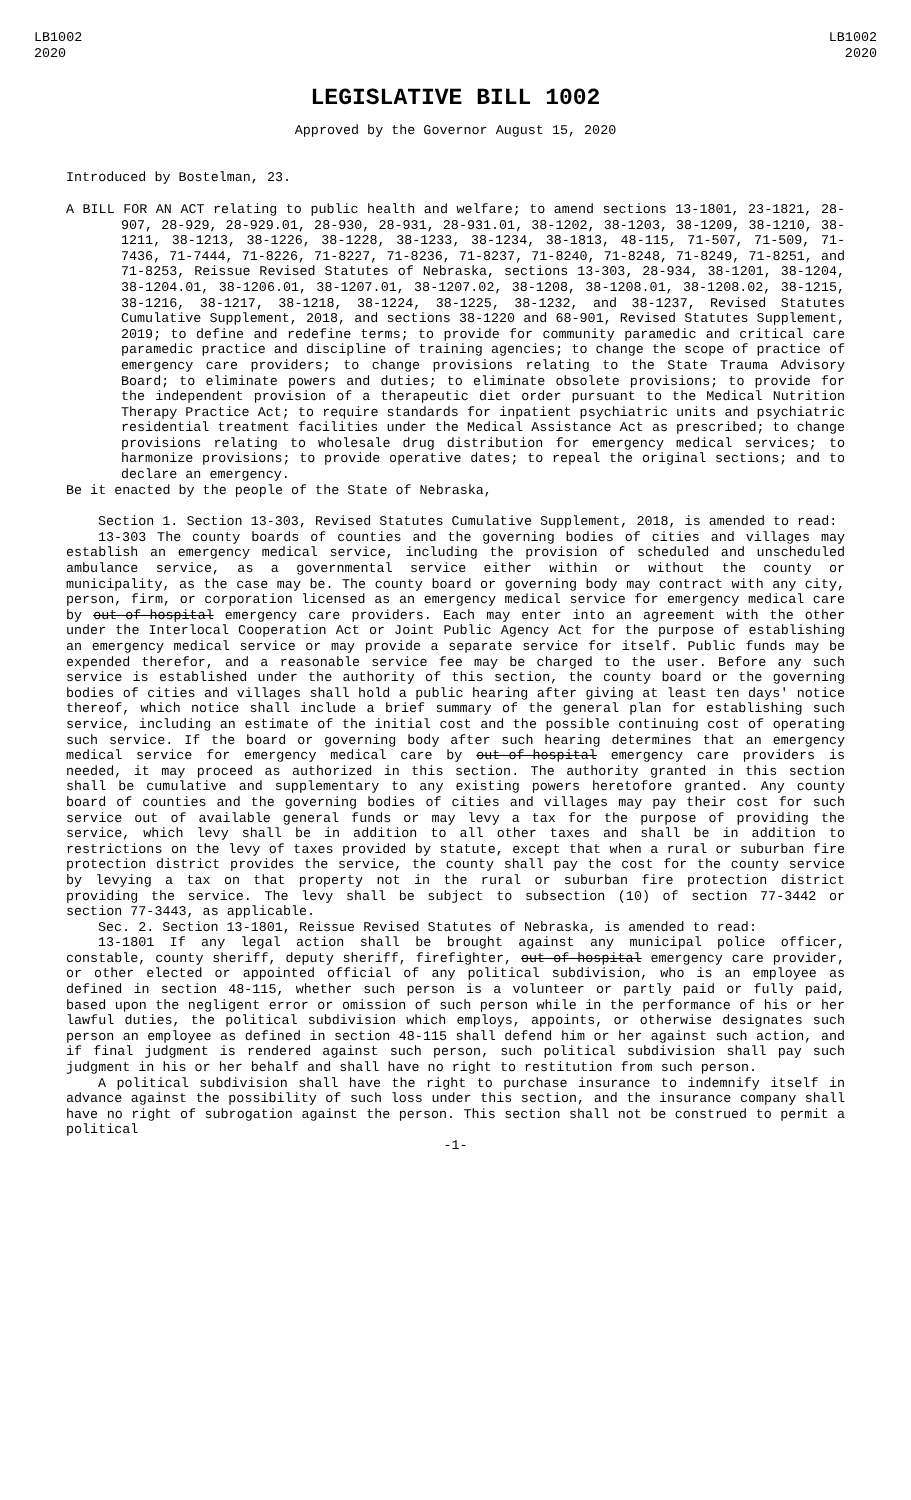LB1002
2020
LB1002
2020
LEGISLATIVE BILL 1002
Approved by the Governor August 15, 2020
Introduced by Bostelman, 23.
A BILL FOR AN ACT relating to public health and welfare; to amend sections 13-1801, 23-1821, 28-907, 28-929, 28-929.01, 28-930, 28-931, 28-931.01, 38-1202, 38-1203, 38-1209, 38-1210, 38-1211, 38-1213, 38-1226, 38-1228, 38-1233, 38-1234, 38-1813, 48-115, 71-507, 71-509, 71-7436, 71-7444, 71-8226, 71-8227, 71-8236, 71-8237, 71-8240, 71-8248, 71-8249, 71-8251, and 71-8253, Reissue Revised Statutes of Nebraska, sections 13-303, 28-934, 38-1201, 38-1204, 38-1204.01, 38-1206.01, 38-1207.01, 38-1207.02, 38-1208, 38-1208.01, 38-1208.02, 38-1215, 38-1216, 38-1217, 38-1218, 38-1224, 38-1225, 38-1232, and 38-1237, Revised Statutes Cumulative Supplement, 2018, and sections 38-1220 and 68-901, Revised Statutes Supplement, 2019; to define and redefine terms; to provide for community paramedic and critical care paramedic practice and discipline of training agencies; to change the scope of practice of emergency care providers; to change provisions relating to the State Trauma Advisory Board; to eliminate powers and duties; to eliminate obsolete provisions; to provide for the independent provision of a therapeutic diet order pursuant to the Medical Nutrition Therapy Practice Act; to require standards for inpatient psychiatric units and psychiatric residential treatment facilities under the Medical Assistance Act as prescribed; to change provisions relating to wholesale drug distribution for emergency medical services; to harmonize provisions; to provide operative dates; to repeal the original sections; and to declare an emergency.
Be it enacted by the people of the State of Nebraska,
Section 1. Section 13-303, Revised Statutes Cumulative Supplement, 2018, is amended to read:
13-303 The county boards of counties and the governing bodies of cities and villages may establish an emergency medical service, including the provision of scheduled and unscheduled ambulance service, as a governmental service either within or without the county or municipality, as the case may be. The county board or governing body may contract with any city, person, firm, or corporation licensed as an emergency medical service for emergency medical care by out-of-hospital emergency care providers. Each may enter into an agreement with the other under the Interlocal Cooperation Act or Joint Public Agency Act for the purpose of establishing an emergency medical service or may provide a separate service for itself. Public funds may be expended therefor, and a reasonable service fee may be charged to the user. Before any such service is established under the authority of this section, the county board or the governing bodies of cities and villages shall hold a public hearing after giving at least ten days' notice thereof, which notice shall include a brief summary of the general plan for establishing such service, including an estimate of the initial cost and the possible continuing cost of operating such service. If the board or governing body after such hearing determines that an emergency medical service for emergency medical care by out-of-hospital emergency care providers is needed, it may proceed as authorized in this section. The authority granted in this section shall be cumulative and supplementary to any existing powers heretofore granted. Any county board of counties and the governing bodies of cities and villages may pay their cost for such service out of available general funds or may levy a tax for the purpose of providing the service, which levy shall be in addition to all other taxes and shall be in addition to restrictions on the levy of taxes provided by statute, except that when a rural or suburban fire protection district provides the service, the county shall pay the cost for the county service by levying a tax on that property not in the rural or suburban fire protection district providing the service. The levy shall be subject to subsection (10) of section 77-3442 or section 77-3443, as applicable.
Sec. 2. Section 13-1801, Reissue Revised Statutes of Nebraska, is amended to read:
13-1801 If any legal action shall be brought against any municipal police officer, constable, county sheriff, deputy sheriff, firefighter, out-of-hospital emergency care provider, or other elected or appointed official of any political subdivision, who is an employee as defined in section 48-115, whether such person is a volunteer or partly paid or fully paid, based upon the negligent error or omission of such person while in the performance of his or her lawful duties, the political subdivision which employs, appoints, or otherwise designates such person an employee as defined in section 48-115 shall defend him or her against such action, and if final judgment is rendered against such person, such political subdivision shall pay such judgment in his or her behalf and shall have no right to restitution from such person.
A political subdivision shall have the right to purchase insurance to indemnify itself in advance against the possibility of such loss under this section, and the insurance company shall have no right of subrogation against the person. This section shall not be construed to permit a political
-1-